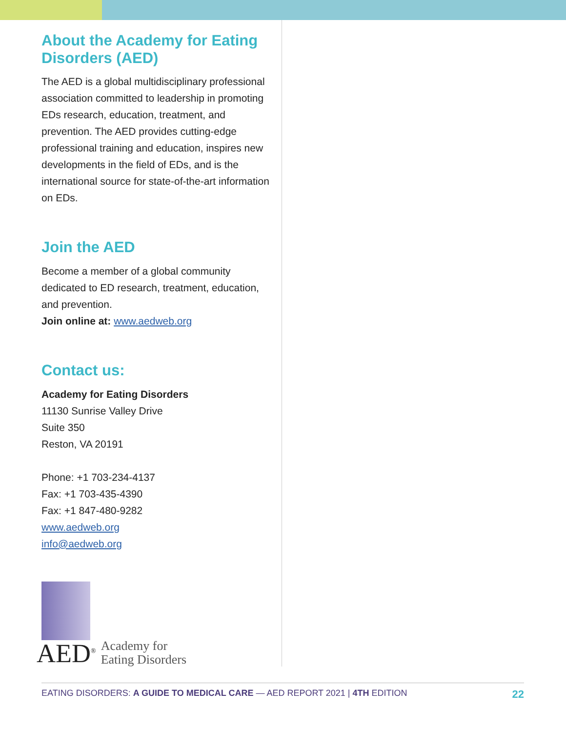About the Academy for Eating Disorders (AED)
The AED is a global multidisciplinary professional association committed to leadership in promoting EDs research, education, treatment, and prevention. The AED provides cutting-edge professional training and education, inspires new developments in the field of EDs, and is the international source for state-of-the-art information on EDs.
Join the AED
Become a member of a global community dedicated to ED research, treatment, education, and prevention.
Join online at: www.aedweb.org
Contact us:
Academy for Eating Disorders
11130 Sunrise Valley Drive
Suite 350
Reston, VA 20191
Phone: +1 703-234-4137
Fax: +1 703-435-4390
Fax: +1 847-480-9282
www.aedweb.org
info@aedweb.org
AED<sup>®</sup>
Academy for
Eating Disorders
EATING DISORDERS: A GUIDE TO MEDICAL CARE — AED REPORT 2021 | 4TH EDITION 22